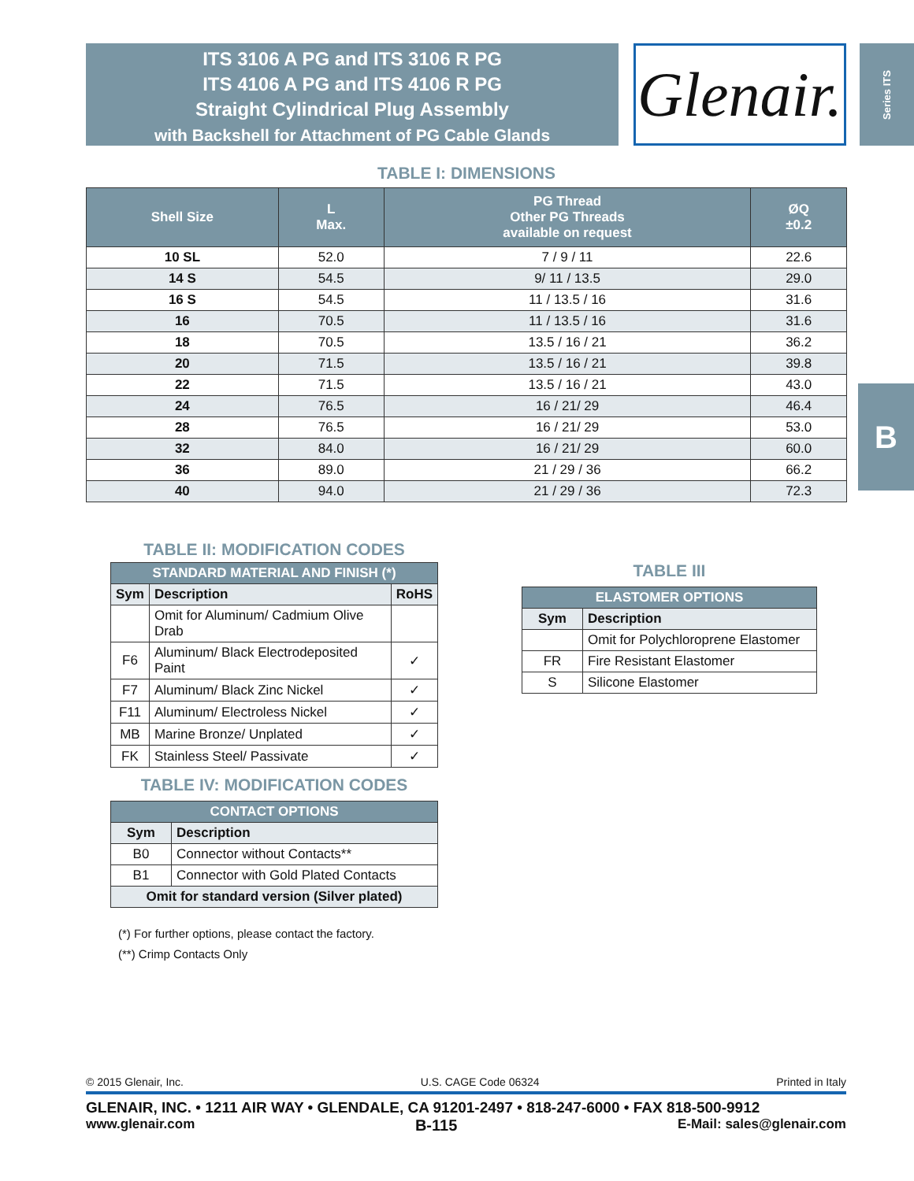ITS 3106 A PG and ITS 3106 R PG
ITS 4106 A PG and ITS 4106 R PG
Straight Cylindrical Plug Assembly
with Backshell for Attachment of PG Cable Glands
Glenair.
Series ITS
B
TABLE I: DIMENSIONS
| Shell Size | L Max. | PG Thread Other PG Threads available on request | ØQ ±0.2 |
| --- | --- | --- | --- |
| 10 SL | 52.0 | 7 / 9 / 11 | 22.6 |
| 14 S | 54.5 | 9/ 11 / 13.5 | 29.0 |
| 16 S | 54.5 | 11 / 13.5 / 16 | 31.6 |
| 16 | 70.5 | 11 / 13.5 / 16 | 31.6 |
| 18 | 70.5 | 13.5 / 16 / 21 | 36.2 |
| 20 | 71.5 | 13.5 / 16 / 21 | 39.8 |
| 22 | 71.5 | 13.5 / 16 / 21 | 43.0 |
| 24 | 76.5 | 16 / 21/ 29 | 46.4 |
| 28 | 76.5 | 16 / 21/ 29 | 53.0 |
| 32 | 84.0 | 16 / 21/ 29 | 60.0 |
| 36 | 89.0 | 21 / 29 / 36 | 66.2 |
| 40 | 94.0 | 21 / 29 / 36 | 72.3 |
TABLE II: MODIFICATION CODES
| STANDARD MATERIAL AND FINISH (*) | | |
| --- | --- | --- |
| Sym | Description | RoHS |
| | Omit for Aluminum/ Cadmium Olive Drab | |
| F6 | Aluminum/ Black Electrodeposited Paint | ✓ |
| F7 | Aluminum/ Black Zinc Nickel | ✓ |
| F11 | Aluminum/ Electroless Nickel | ✓ |
| MB | Marine Bronze/ Unplated | ✓ |
| FK | Stainless Steel/ Passivate | ✓ |
TABLE IV: MODIFICATION CODES
| CONTACT OPTIONS | |
| --- | --- |
| Sym | Description |
| B0 | Connector without Contacts** |
| B1 | Connector with Gold Plated Contacts |
| Omit for standard version (Silver plated) | |
(*) For further options, please contact the factory.
(**) Crimp Contacts Only
TABLE III
| ELASTOMER OPTIONS | |
| --- | --- |
| Sym | Description |
| | Omit for Polychloroprene Elastomer |
| FR | Fire Resistant Elastomer |
| S | Silicone Elastomer |
© 2015 Glenair, Inc. U.S. CAGE Code 06324 Printed in Italy
GLENAIR, INC. • 1211 AIR WAY • GLENDALE, CA 91201-2497 • 818-247-6000 • FAX 818-500-9912
www.glenair.com B-115 E-Mail: sales@glenair.com